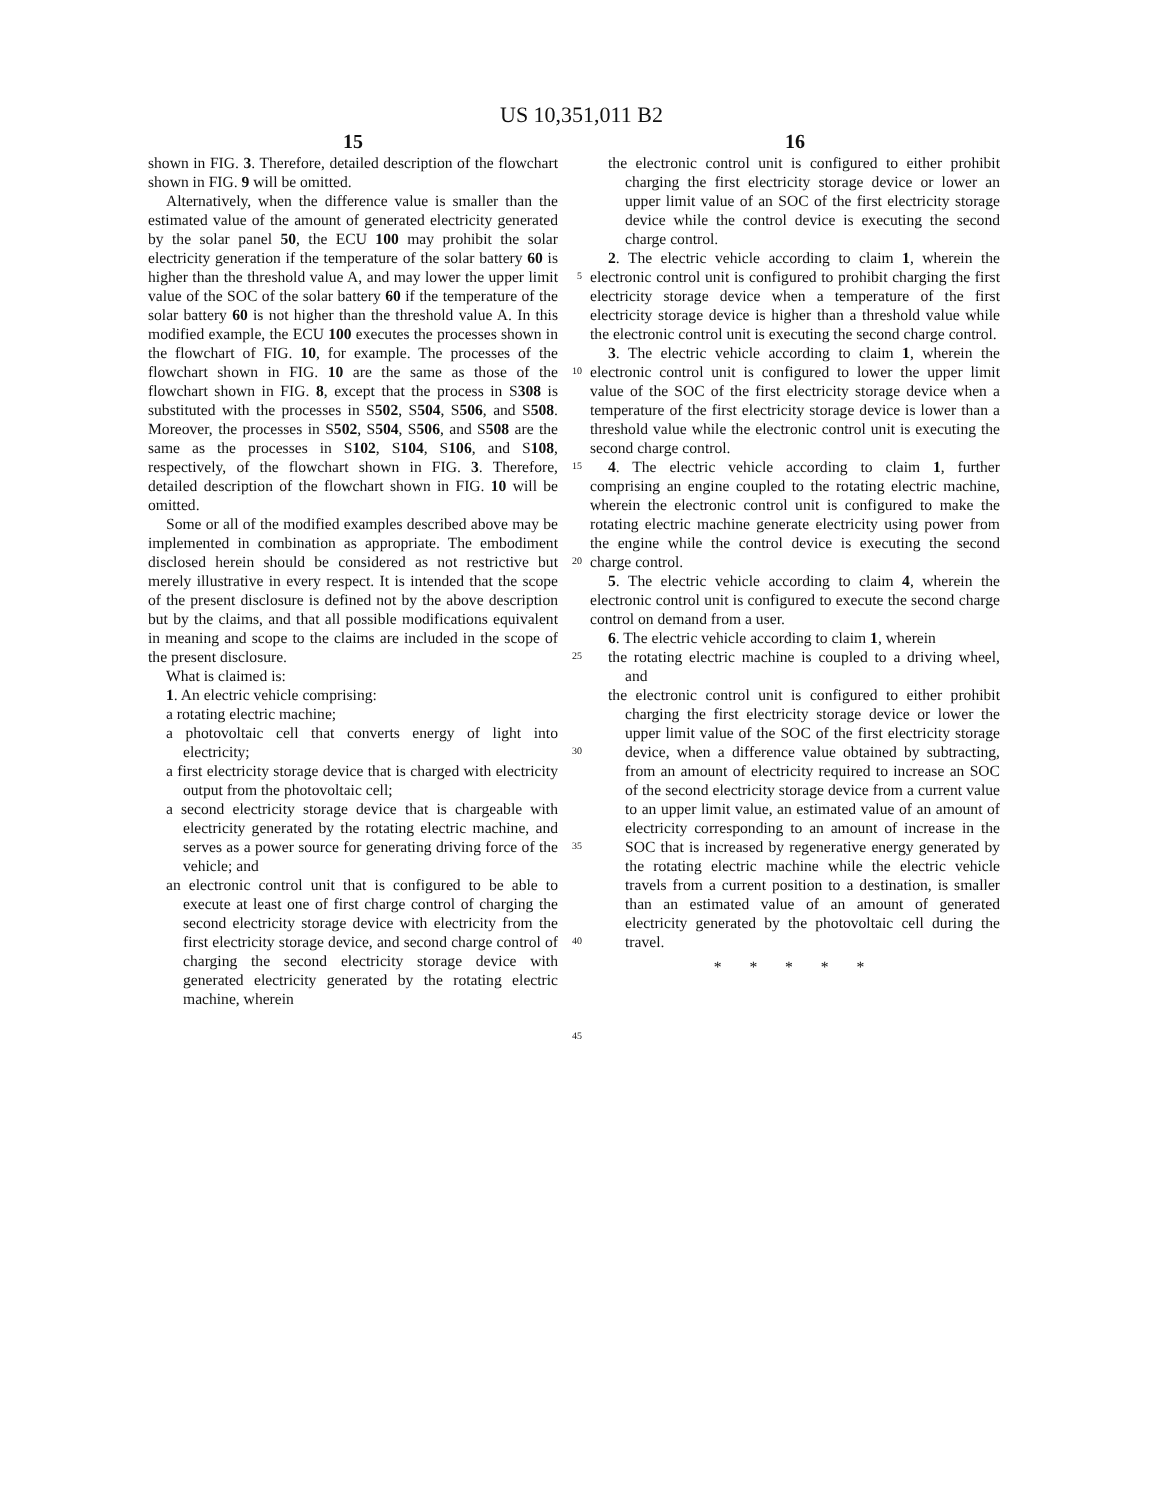US 10,351,011 B2
15
shown in FIG. 3. Therefore, detailed description of the flowchart shown in FIG. 9 will be omitted.
Alternatively, when the difference value is smaller than the estimated value of the amount of generated electricity generated by the solar panel 50, the ECU 100 may prohibit the solar electricity generation if the temperature of the solar battery 60 is higher than the threshold value A, and may lower the upper limit value of the SOC of the solar battery 60 if the temperature of the solar battery 60 is not higher than the threshold value A. In this modified example, the ECU 100 executes the processes shown in the flowchart of FIG. 10, for example. The processes of the flowchart shown in FIG. 10 are the same as those of the flowchart shown in FIG. 8, except that the process in S308 is substituted with the processes in S502, S504, S506, and S508. Moreover, the processes in S502, S504, S506, and S508 are the same as the processes in S102, S104, S106, and S108, respectively, of the flowchart shown in FIG. 3. Therefore, detailed description of the flowchart shown in FIG. 10 will be omitted.
Some or all of the modified examples described above may be implemented in combination as appropriate. The embodiment disclosed herein should be considered as not restrictive but merely illustrative in every respect. It is intended that the scope of the present disclosure is defined not by the above description but by the claims, and that all possible modifications equivalent in meaning and scope to the claims are included in the scope of the present disclosure.
What is claimed is:
1. An electric vehicle comprising:
a rotating electric machine;
a photovoltaic cell that converts energy of light into electricity;
a first electricity storage device that is charged with electricity output from the photovoltaic cell;
a second electricity storage device that is chargeable with electricity generated by the rotating electric machine, and serves as a power source for generating driving force of the vehicle; and
an electronic control unit that is configured to be able to execute at least one of first charge control of charging the second electricity storage device with electricity from the first electricity storage device, and second charge control of charging the second electricity storage device with generated electricity generated by the rotating electric machine, wherein
5
10
15
20
25
30
35
40
45
16
the electronic control unit is configured to either prohibit charging the first electricity storage device or lower an upper limit value of an SOC of the first electricity storage device while the control device is executing the second charge control.
2. The electric vehicle according to claim 1, wherein the electronic control unit is configured to prohibit charging the first electricity storage device when a temperature of the first electricity storage device is higher than a threshold value while the electronic control unit is executing the second charge control.
3. The electric vehicle according to claim 1, wherein the electronic control unit is configured to lower the upper limit value of the SOC of the first electricity storage device when a temperature of the first electricity storage device is lower than a threshold value while the electronic control unit is executing the second charge control.
4. The electric vehicle according to claim 1, further comprising an engine coupled to the rotating electric machine, wherein the electronic control unit is configured to make the rotating electric machine generate electricity using power from the engine while the control device is executing the second charge control.
5. The electric vehicle according to claim 4, wherein the electronic control unit is configured to execute the second charge control on demand from a user.
6. The electric vehicle according to claim 1, wherein
the rotating electric machine is coupled to a driving wheel, and
the electronic control unit is configured to either prohibit charging the first electricity storage device or lower the upper limit value of the SOC of the first electricity storage device, when a difference value obtained by subtracting, from an amount of electricity required to increase an SOC of the second electricity storage device from a current value to an upper limit value, an estimated value of an amount of electricity corresponding to an amount of increase in the SOC that is increased by regenerative energy generated by the rotating electric machine while the electric vehicle travels from a current position to a destination, is smaller than an estimated value of an amount of generated electricity generated by the photovoltaic cell during the travel.
* * * * *